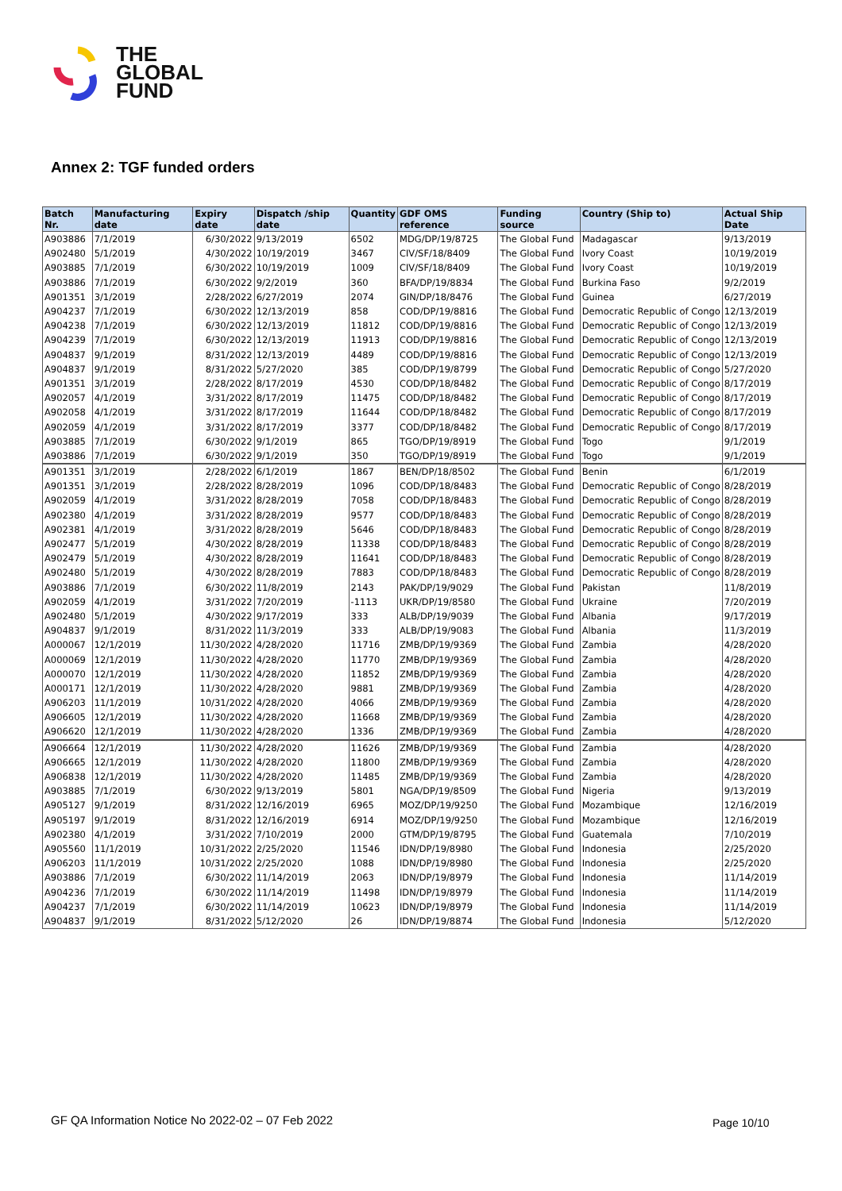THE
GLOBAL
FUND
Annex 2: TGF funded orders
| Batch Nr. | Manufacturing date | Expiry date | Dispatch /ship date | Quantity | GDF OMS reference | Funding source | Country (Ship to) | Actual Ship Date |
| --- | --- | --- | --- | --- | --- | --- | --- | --- |
| A903886 | 7/1/2019 | 6/30/2022 | 9/13/2019 | 6502 | MDG/DP/19/8725 | The Global Fund | Madagascar | 9/13/2019 |
| A902480 | 5/1/2019 | 4/30/2022 | 10/19/2019 | 3467 | CIV/SF/18/8409 | The Global Fund | Ivory Coast | 10/19/2019 |
| A903885 | 7/1/2019 | 6/30/2022 | 10/19/2019 | 1009 | CIV/SF/18/8409 | The Global Fund | Ivory Coast | 10/19/2019 |
| A903886 | 7/1/2019 | 6/30/2022 | 9/2/2019 | 360 | BFA/DP/19/8834 | The Global Fund | Burkina Faso | 9/2/2019 |
| A901351 | 3/1/2019 | 2/28/2022 | 6/27/2019 | 2074 | GIN/DP/18/8476 | The Global Fund | Guinea | 6/27/2019 |
| A904237 | 7/1/2019 | 6/30/2022 | 12/13/2019 | 858 | COD/DP/19/8816 | The Global Fund | Democratic Republic of Congo | 12/13/2019 |
| A904238 | 7/1/2019 | 6/30/2022 | 12/13/2019 | 11812 | COD/DP/19/8816 | The Global Fund | Democratic Republic of Congo | 12/13/2019 |
| A904239 | 7/1/2019 | 6/30/2022 | 12/13/2019 | 11913 | COD/DP/19/8816 | The Global Fund | Democratic Republic of Congo | 12/13/2019 |
| A904837 | 9/1/2019 | 8/31/2022 | 12/13/2019 | 4489 | COD/DP/19/8816 | The Global Fund | Democratic Republic of Congo | 12/13/2019 |
| A904837 | 9/1/2019 | 8/31/2022 | 5/27/2020 | 385 | COD/DP/19/8799 | The Global Fund | Democratic Republic of Congo | 5/27/2020 |
| A901351 | 3/1/2019 | 2/28/2022 | 8/17/2019 | 4530 | COD/DP/18/8482 | The Global Fund | Democratic Republic of Congo | 8/17/2019 |
| A902057 | 4/1/2019 | 3/31/2022 | 8/17/2019 | 11475 | COD/DP/18/8482 | The Global Fund | Democratic Republic of Congo | 8/17/2019 |
| A902058 | 4/1/2019 | 3/31/2022 | 8/17/2019 | 11644 | COD/DP/18/8482 | The Global Fund | Democratic Republic of Congo | 8/17/2019 |
| A902059 | 4/1/2019 | 3/31/2022 | 8/17/2019 | 3377 | COD/DP/18/8482 | The Global Fund | Democratic Republic of Congo | 8/17/2019 |
| A903885 | 7/1/2019 | 6/30/2022 | 9/1/2019 | 865 | TGO/DP/19/8919 | The Global Fund | Togo | 9/1/2019 |
| A903886 | 7/1/2019 | 6/30/2022 | 9/1/2019 | 350 | TGO/DP/19/8919 | The Global Fund | Togo | 9/1/2019 |
| A901351 | 3/1/2019 | 2/28/2022 | 6/1/2019 | 1867 | BEN/DP/18/8502 | The Global Fund | Benin | 6/1/2019 |
| A901351 | 3/1/2019 | 2/28/2022 | 8/28/2019 | 1096 | COD/DP/18/8483 | The Global Fund | Democratic Republic of Congo | 8/28/2019 |
| A902059 | 4/1/2019 | 3/31/2022 | 8/28/2019 | 7058 | COD/DP/18/8483 | The Global Fund | Democratic Republic of Congo | 8/28/2019 |
| A902380 | 4/1/2019 | 3/31/2022 | 8/28/2019 | 9577 | COD/DP/18/8483 | The Global Fund | Democratic Republic of Congo | 8/28/2019 |
| A902381 | 4/1/2019 | 3/31/2022 | 8/28/2019 | 5646 | COD/DP/18/8483 | The Global Fund | Democratic Republic of Congo | 8/28/2019 |
| A902477 | 5/1/2019 | 4/30/2022 | 8/28/2019 | 11338 | COD/DP/18/8483 | The Global Fund | Democratic Republic of Congo | 8/28/2019 |
| A902479 | 5/1/2019 | 4/30/2022 | 8/28/2019 | 11641 | COD/DP/18/8483 | The Global Fund | Democratic Republic of Congo | 8/28/2019 |
| A902480 | 5/1/2019 | 4/30/2022 | 8/28/2019 | 7883 | COD/DP/18/8483 | The Global Fund | Democratic Republic of Congo | 8/28/2019 |
| A903886 | 7/1/2019 | 6/30/2022 | 11/8/2019 | 2143 | PAK/DP/19/9029 | The Global Fund | Pakistan | 11/8/2019 |
| A902059 | 4/1/2019 | 3/31/2022 | 7/20/2019 | -1113 | UKR/DP/19/8580 | The Global Fund | Ukraine | 7/20/2019 |
| A902480 | 5/1/2019 | 4/30/2022 | 9/17/2019 | 333 | ALB/DP/19/9039 | The Global Fund | Albania | 9/17/2019 |
| A904837 | 9/1/2019 | 8/31/2022 | 11/3/2019 | 333 | ALB/DP/19/9083 | The Global Fund | Albania | 11/3/2019 |
| A000067 | 12/1/2019 | 11/30/2022 | 4/28/2020 | 11716 | ZMB/DP/19/9369 | The Global Fund | Zambia | 4/28/2020 |
| A000069 | 12/1/2019 | 11/30/2022 | 4/28/2020 | 11770 | ZMB/DP/19/9369 | The Global Fund | Zambia | 4/28/2020 |
| A000070 | 12/1/2019 | 11/30/2022 | 4/28/2020 | 11852 | ZMB/DP/19/9369 | The Global Fund | Zambia | 4/28/2020 |
| A000171 | 12/1/2019 | 11/30/2022 | 4/28/2020 | 9881 | ZMB/DP/19/9369 | The Global Fund | Zambia | 4/28/2020 |
| A906203 | 11/1/2019 | 10/31/2022 | 4/28/2020 | 4066 | ZMB/DP/19/9369 | The Global Fund | Zambia | 4/28/2020 |
| A906605 | 12/1/2019 | 11/30/2022 | 4/28/2020 | 11668 | ZMB/DP/19/9369 | The Global Fund | Zambia | 4/28/2020 |
| A906620 | 12/1/2019 | 11/30/2022 | 4/28/2020 | 1336 | ZMB/DP/19/9369 | The Global Fund | Zambia | 4/28/2020 |
| A906664 | 12/1/2019 | 11/30/2022 | 4/28/2020 | 11626 | ZMB/DP/19/9369 | The Global Fund | Zambia | 4/28/2020 |
| A906665 | 12/1/2019 | 11/30/2022 | 4/28/2020 | 11800 | ZMB/DP/19/9369 | The Global Fund | Zambia | 4/28/2020 |
| A906838 | 12/1/2019 | 11/30/2022 | 4/28/2020 | 11485 | ZMB/DP/19/9369 | The Global Fund | Zambia | 4/28/2020 |
| A903885 | 7/1/2019 | 6/30/2022 | 9/13/2019 | 5801 | NGA/DP/19/8509 | The Global Fund | Nigeria | 9/13/2019 |
| A905127 | 9/1/2019 | 8/31/2022 | 12/16/2019 | 6965 | MOZ/DP/19/9250 | The Global Fund | Mozambique | 12/16/2019 |
| A905197 | 9/1/2019 | 8/31/2022 | 12/16/2019 | 6914 | MOZ/DP/19/9250 | The Global Fund | Mozambique | 12/16/2019 |
| A902380 | 4/1/2019 | 3/31/2022 | 7/10/2019 | 2000 | GTM/DP/19/8795 | The Global Fund | Guatemala | 7/10/2019 |
| A905560 | 11/1/2019 | 10/31/2022 | 2/25/2020 | 11546 | IDN/DP/19/8980 | The Global Fund | Indonesia | 2/25/2020 |
| A906203 | 11/1/2019 | 10/31/2022 | 2/25/2020 | 1088 | IDN/DP/19/8980 | The Global Fund | Indonesia | 2/25/2020 |
| A903886 | 7/1/2019 | 6/30/2022 | 11/14/2019 | 2063 | IDN/DP/19/8979 | The Global Fund | Indonesia | 11/14/2019 |
| A904236 | 7/1/2019 | 6/30/2022 | 11/14/2019 | 11498 | IDN/DP/19/8979 | The Global Fund | Indonesia | 11/14/2019 |
| A904237 | 7/1/2019 | 6/30/2022 | 11/14/2019 | 10623 | IDN/DP/19/8979 | The Global Fund | Indonesia | 11/14/2019 |
| A904837 | 9/1/2019 | 8/31/2022 | 5/12/2020 | 26 | IDN/DP/19/8874 | The Global Fund | Indonesia | 5/12/2020 |
GF QA Information Notice No 2022-02 – 07 Feb 2022
Page 10/10